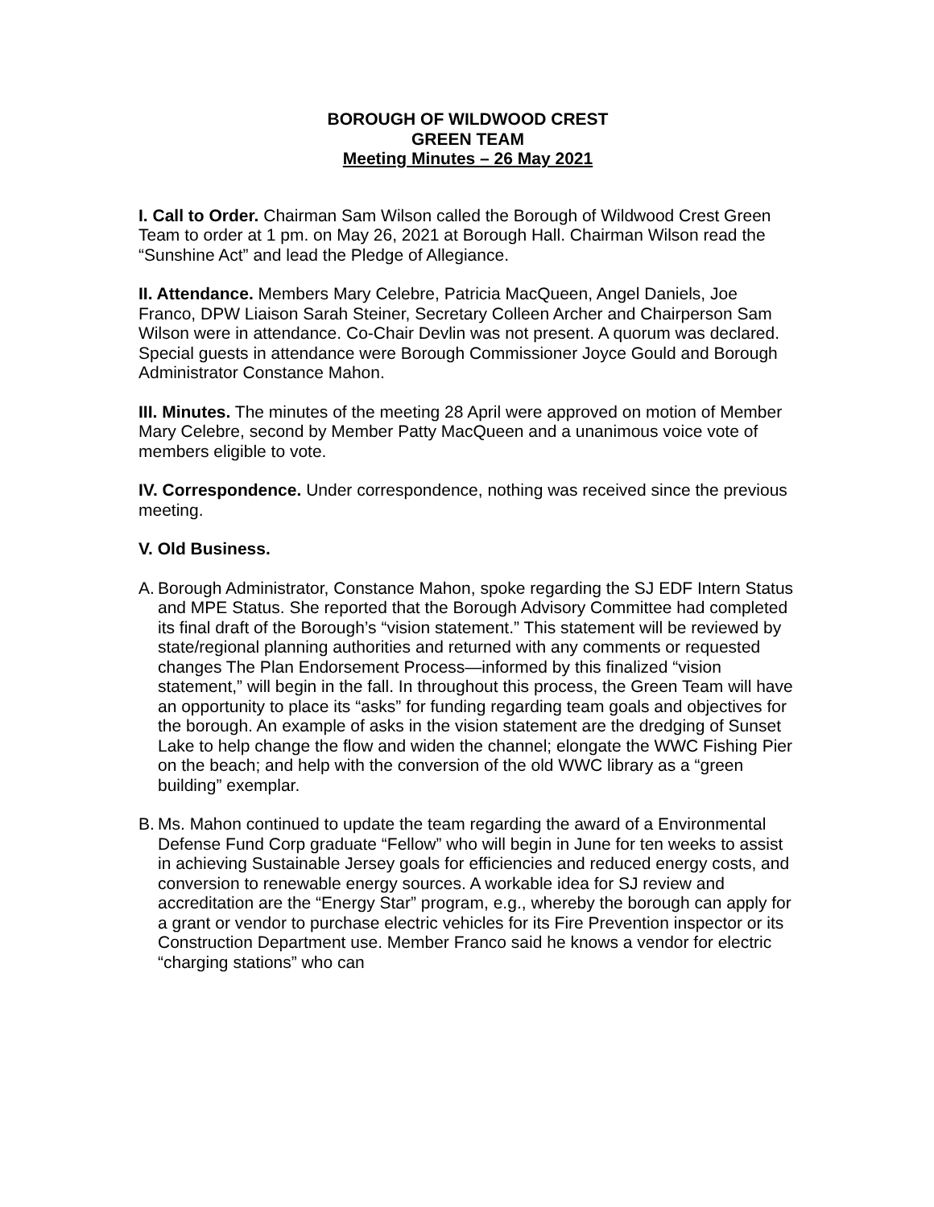BOROUGH OF WILDWOOD CREST
GREEN TEAM
Meeting Minutes – 26 May 2021
I. Call to Order. Chairman Sam Wilson called the Borough of Wildwood Crest Green Team to order at 1 pm. on May 26, 2021 at Borough Hall. Chairman Wilson read the “Sunshine Act” and lead the Pledge of Allegiance.
II. Attendance. Members Mary Celebre, Patricia MacQueen, Angel Daniels, Joe Franco, DPW Liaison Sarah Steiner, Secretary Colleen Archer and Chairperson Sam Wilson were in attendance. Co-Chair Devlin was not present. A quorum was declared. Special guests in attendance were Borough Commissioner Joyce Gould and Borough Administrator Constance Mahon.
III. Minutes. The minutes of the meeting 28 April were approved on motion of Member Mary Celebre, second by Member Patty MacQueen and a unanimous voice vote of members eligible to vote.
IV. Correspondence. Under correspondence, nothing was received since the previous meeting.
V. Old Business.
A. Borough Administrator, Constance Mahon, spoke regarding the SJ EDF Intern Status and MPE Status. She reported that the Borough Advisory Committee had completed its final draft of the Borough’s “vision statement.” This statement will be reviewed by state/regional planning authorities and returned with any comments or requested changes The Plan Endorsement Process—informed by this finalized “vision statement,” will begin in the fall. In throughout this process, the Green Team will have an opportunity to place its “asks” for funding regarding team goals and objectives for the borough. An example of asks in the vision statement are the dredging of Sunset Lake to help change the flow and widen the channel; elongate the WWC Fishing Pier on the beach; and help with the conversion of the old WWC library as a “green building” exemplar.
B. Ms. Mahon continued to update the team regarding the award of a Environmental Defense Fund Corp graduate “Fellow” who will begin in June for ten weeks to assist in achieving Sustainable Jersey goals for efficiencies and reduced energy costs, and conversion to renewable energy sources. A workable idea for SJ review and accreditation are the “Energy Star” program, e.g., whereby the borough can apply for a grant or vendor to purchase electric vehicles for its Fire Prevention inspector or its Construction Department use. Member Franco said he knows a vendor for electric “charging stations” who can